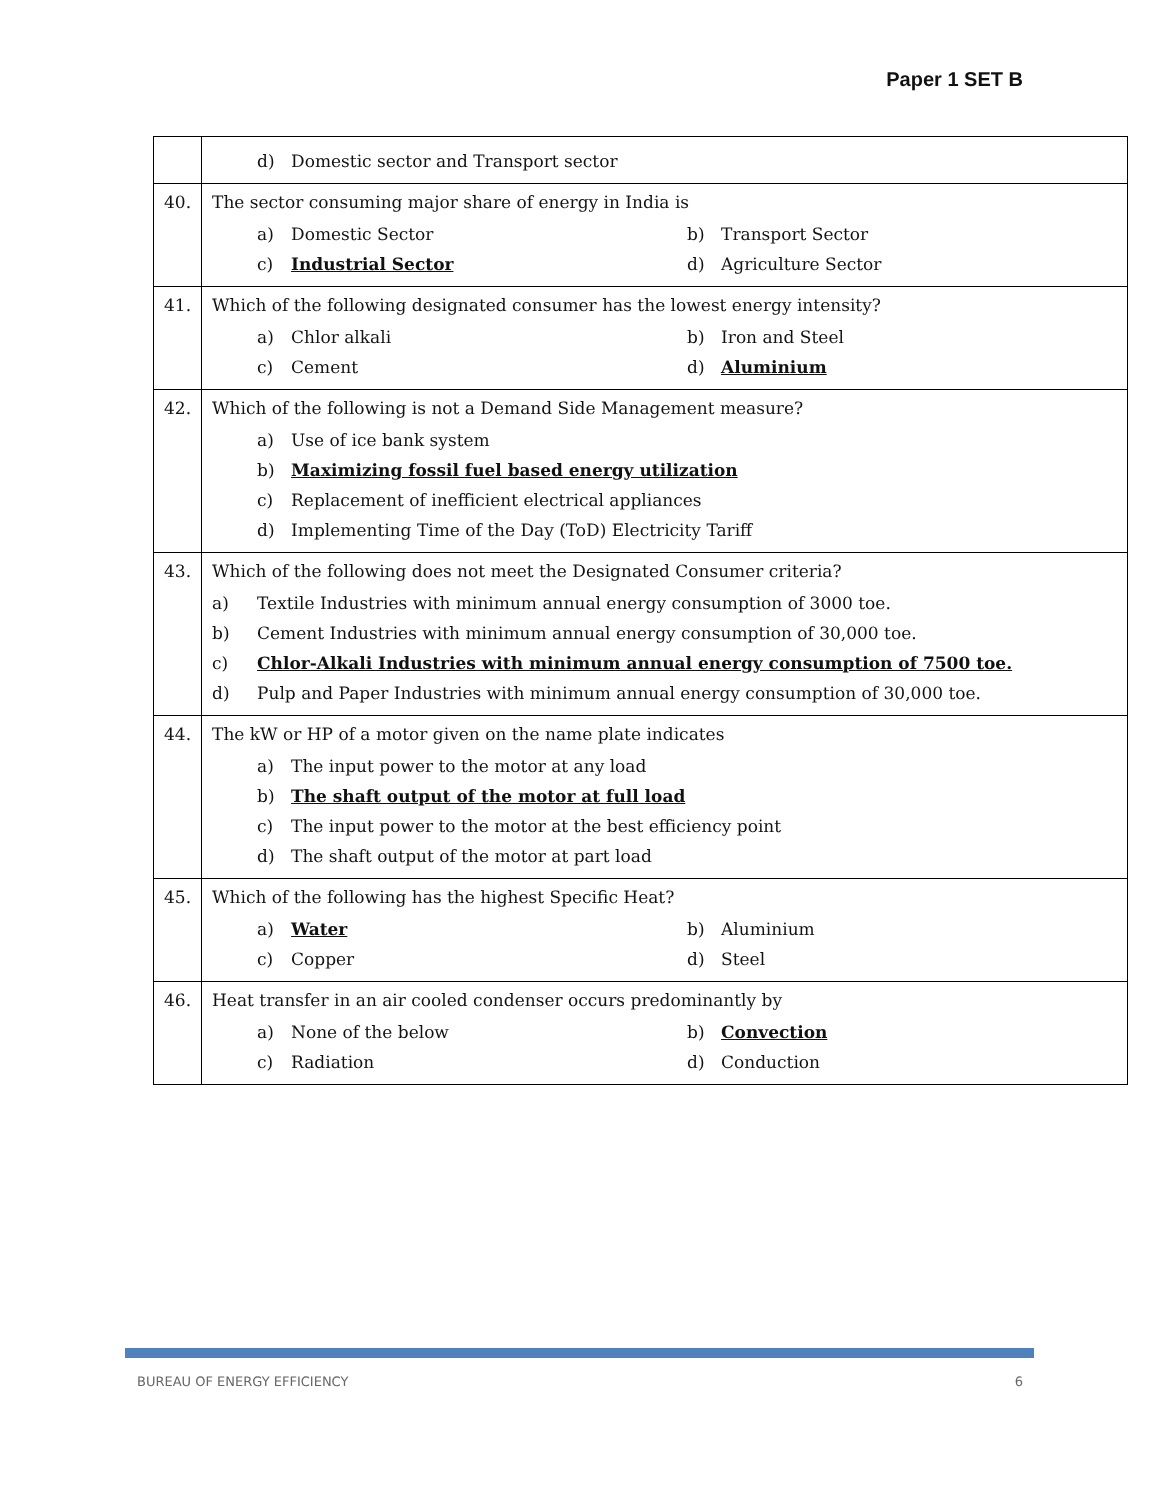Paper 1 SET B
| | d) Domestic sector and Transport sector |
| 40. | The sector consuming major share of energy in India is a) Domestic Sector b) Transport Sector c) Industrial Sector d) Agriculture Sector |
| 41. | Which of the following designated consumer has the lowest energy intensity? a) Chlor alkali b) Iron and Steel c) Cement d) Aluminium |
| 42. | Which of the following is not a Demand Side Management measure? a) Use of ice bank system b) Maximizing fossil fuel based energy utilization c) Replacement of inefficient electrical appliances d) Implementing Time of the Day (ToD) Electricity Tariff |
| 43. | Which of the following does not meet the Designated Consumer criteria? a) Textile Industries with minimum annual energy consumption of 3000 toe. b) Cement Industries with minimum annual energy consumption of 30,000 toe. c) Chlor-Alkali Industries with minimum annual energy consumption of 7500 toe. d) Pulp and Paper Industries with minimum annual energy consumption of 30,000 toe. |
| 44. | The kW or HP of a motor given on the name plate indicates a) The input power to the motor at any load b) The shaft output of the motor at full load c) The input power to the motor at the best efficiency point d) The shaft output of the motor at part load |
| 45. | Which of the following has the highest Specific Heat? a) Water b) Aluminium c) Copper d) Steel |
| 46. | Heat transfer in an air cooled condenser occurs predominantly by a) None of the below b) Convection c) Radiation d) Conduction |
BUREAU OF ENERGY EFFICIENCY 6